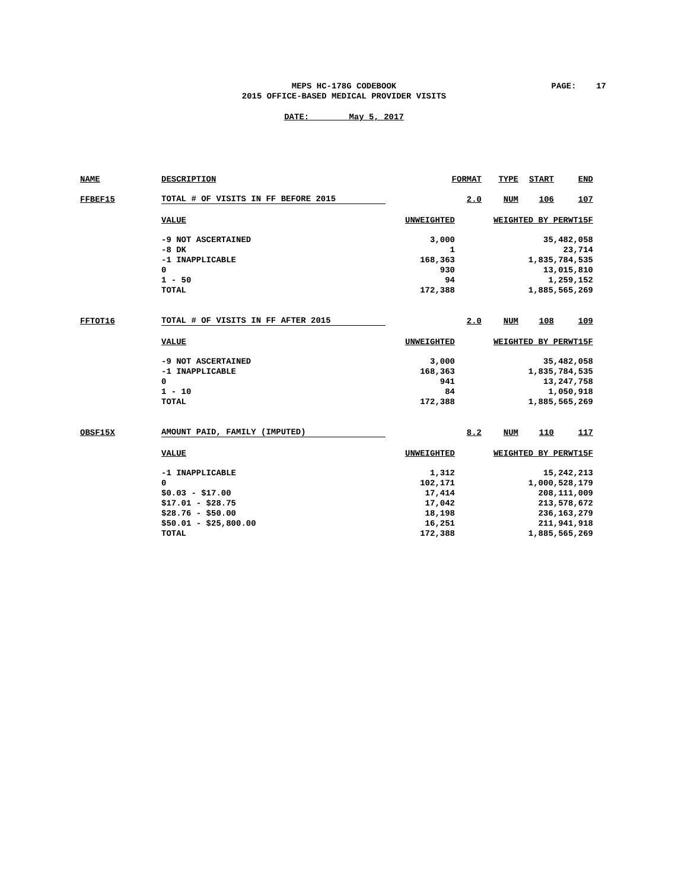MEPS HC-178G CODEBOOK
2015 OFFICE-BASED MEDICAL PROVIDER VISITS
PAGE: 17
DATE: May 5, 2017
| NAME | DESCRIPTION | FORMAT | TYPE | START | END |
| FFBEF15 | TOTAL # OF VISITS IN FF BEFORE 2015 | 2.0 | NUM | 106 | 107 |
| | VALUE | UNWEIGHTED | WEIGHTED BY PERWT15F |
| | -9 NOT ASCERTAINED | 3,000 | 35,482,058 |
| | -8 DK | 1 | 23,714 |
| | -1 INAPPLICABLE | 168,363 | 1,835,784,535 |
| | 0 | 930 | 13,015,810 |
| | 1 - 50 | 94 | 1,259,152 |
| | TOTAL | 172,388 | 1,885,565,269 |
| FFTOT16 | TOTAL # OF VISITS IN FF AFTER 2015 | 2.0 | NUM | 108 | 109 |
| | VALUE | UNWEIGHTED | WEIGHTED BY PERWT15F |
| | -9 NOT ASCERTAINED | 3,000 | 35,482,058 |
| | -1 INAPPLICABLE | 168,363 | 1,835,784,535 |
| | 0 | 941 | 13,247,758 |
| | 1 - 10 | 84 | 1,050,918 |
| | TOTAL | 172,388 | 1,885,565,269 |
| OBSF15X | AMOUNT PAID, FAMILY (IMPUTED) | 8.2 | NUM | 110 | 117 |
| | VALUE | UNWEIGHTED | WEIGHTED BY PERWT15F |
| | -1 INAPPLICABLE | 1,312 | 15,242,213 |
| | 0 | 102,171 | 1,000,528,179 |
| | $0.03 - $17.00 | 17,414 | 208,111,009 |
| | $17.01 - $28.75 | 17,042 | 213,578,672 |
| | $28.76 - $50.00 | 18,198 | 236,163,279 |
| | $50.01 - $25,800.00 | 16,251 | 211,941,918 |
| | TOTAL | 172,388 | 1,885,565,269 |